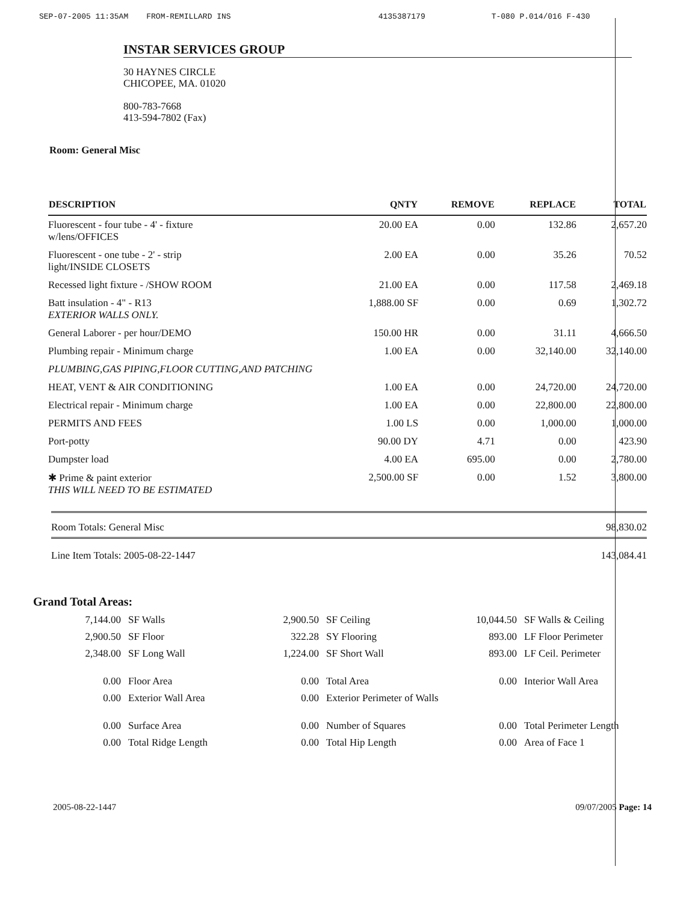SEP-07-2005 11:35AM FROM-REMILLARD INS 4135387179 T-080 P.014/016 F-430
INSTAR SERVICES GROUP
30 HAYNES CIRCLE
CHICOPEE, MA. 01020
800-783-7668
413-594-7802 (Fax)
Room: General Misc
| DESCRIPTION | QNTY | REMOVE | REPLACE | TOTAL |
| --- | --- | --- | --- | --- |
| Fluorescent - four tube - 4' - fixture w/lens/OFFICES | 20.00 EA | 0.00 | 132.86 | 2,657.20 |
| Fluorescent - one tube - 2' - strip light/INSIDE CLOSETS | 2.00 EA | 0.00 | 35.26 | 70.52 |
| Recessed light fixture - /SHOW ROOM | 21.00 EA | 0.00 | 117.58 | 2,469.18 |
| Batt insulation - 4" - R13 EXTERIOR WALLS ONLY. | 1,888.00 SF | 0.00 | 0.69 | 1,302.72 |
| General Laborer - per hour/DEMO | 150.00 HR | 0.00 | 31.11 | 4,666.50 |
| Plumbing repair - Minimum charge | 1.00 EA | 0.00 | 32,140.00 | 32,140.00 |
| PLUMBING,GAS PIPING,FLOOR CUTTING,AND PATCHING | | | | |
| HEAT, VENT & AIR CONDITIONING | 1.00 EA | 0.00 | 24,720.00 | 24,720.00 |
| Electrical repair - Minimum charge | 1.00 EA | 0.00 | 22,800.00 | 22,800.00 |
| PERMITS AND FEES | 1.00 LS | 0.00 | 1,000.00 | 1,000.00 |
| Port-potty | 90.00 DY | 4.71 | 0.00 | 423.90 |
| Dumpster load | 4.00 EA | 695.00 | 0.00 | 2,780.00 |
| ✱ Prime & paint exterior THIS WILL NEED TO BE ESTIMATED | 2,500.00 SF | 0.00 | 1.52 | 3,800.00 |
Room Totals: General Misc 98,830.02
Line Item Totals: 2005-08-22-1447 143,084.41
Grand Total Areas:
| 7,144.00 | SF Walls | 2,900.50 | SF Ceiling | 10,044.50 | SF Walls & Ceiling |
| 2,900.50 | SF Floor | 322.28 | SY Flooring | 893.00 | LF Floor Perimeter |
| 2,348.00 | SF Long Wall | 1,224.00 | SF Short Wall | 893.00 | LF Ceil. Perimeter |
| 0.00 | Floor Area | 0.00 | Total Area | 0.00 | Interior Wall Area |
| 0.00 | Exterior Wall Area | 0.00 | Exterior Perimeter of Walls | | |
| 0.00 | Surface Area | 0.00 | Number of Squares | 0.00 | Total Perimeter Length |
| 0.00 | Total Ridge Length | 0.00 | Total Hip Length | 0.00 | Area of Face 1 |
2005-08-22-1447 09/07/2005 Page: 14